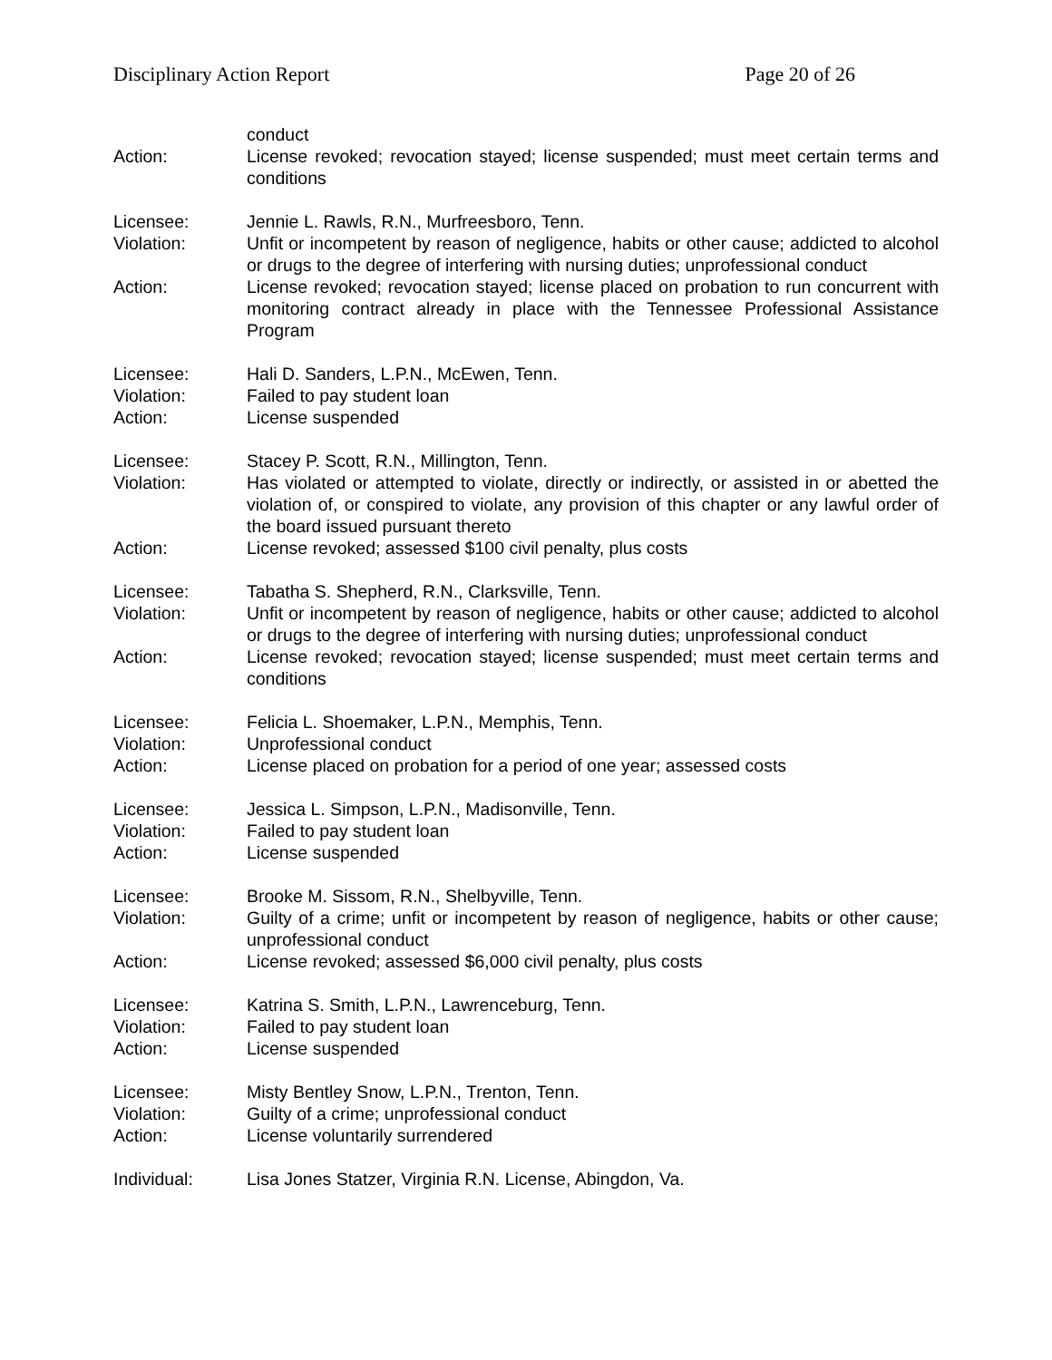Disciplinary Action Report Page 20 of 26
conduct
Action: License revoked; revocation stayed; license suspended; must meet certain terms and conditions
Licensee: Jennie L. Rawls, R.N., Murfreesboro, Tenn.
Violation: Unfit or incompetent by reason of negligence, habits or other cause; addicted to alcohol or drugs to the degree of interfering with nursing duties; unprofessional conduct
Action: License revoked; revocation stayed; license placed on probation to run concurrent with monitoring contract already in place with the Tennessee Professional Assistance Program
Licensee: Hali D. Sanders, L.P.N., McEwen, Tenn.
Violation: Failed to pay student loan
Action: License suspended
Licensee: Stacey P. Scott, R.N., Millington, Tenn.
Violation: Has violated or attempted to violate, directly or indirectly, or assisted in or abetted the violation of, or conspired to violate, any provision of this chapter or any lawful order of the board issued pursuant thereto
Action: License revoked; assessed $100 civil penalty, plus costs
Licensee: Tabatha S. Shepherd, R.N., Clarksville, Tenn.
Violation: Unfit or incompetent by reason of negligence, habits or other cause; addicted to alcohol or drugs to the degree of interfering with nursing duties; unprofessional conduct
Action: License revoked; revocation stayed; license suspended; must meet certain terms and conditions
Licensee: Felicia L. Shoemaker, L.P.N., Memphis, Tenn.
Violation: Unprofessional conduct
Action: License placed on probation for a period of one year; assessed costs
Licensee: Jessica L. Simpson, L.P.N., Madisonville, Tenn.
Violation: Failed to pay student loan
Action: License suspended
Licensee: Brooke M. Sissom, R.N., Shelbyville, Tenn.
Violation: Guilty of a crime; unfit or incompetent by reason of negligence, habits or other cause; unprofessional conduct
Action: License revoked; assessed $6,000 civil penalty, plus costs
Licensee: Katrina S. Smith, L.P.N., Lawrenceburg, Tenn.
Violation: Failed to pay student loan
Action: License suspended
Licensee: Misty Bentley Snow, L.P.N., Trenton, Tenn.
Violation: Guilty of a crime; unprofessional conduct
Action: License voluntarily surrendered
Individual: Lisa Jones Statzer, Virginia R.N. License, Abingdon, Va.